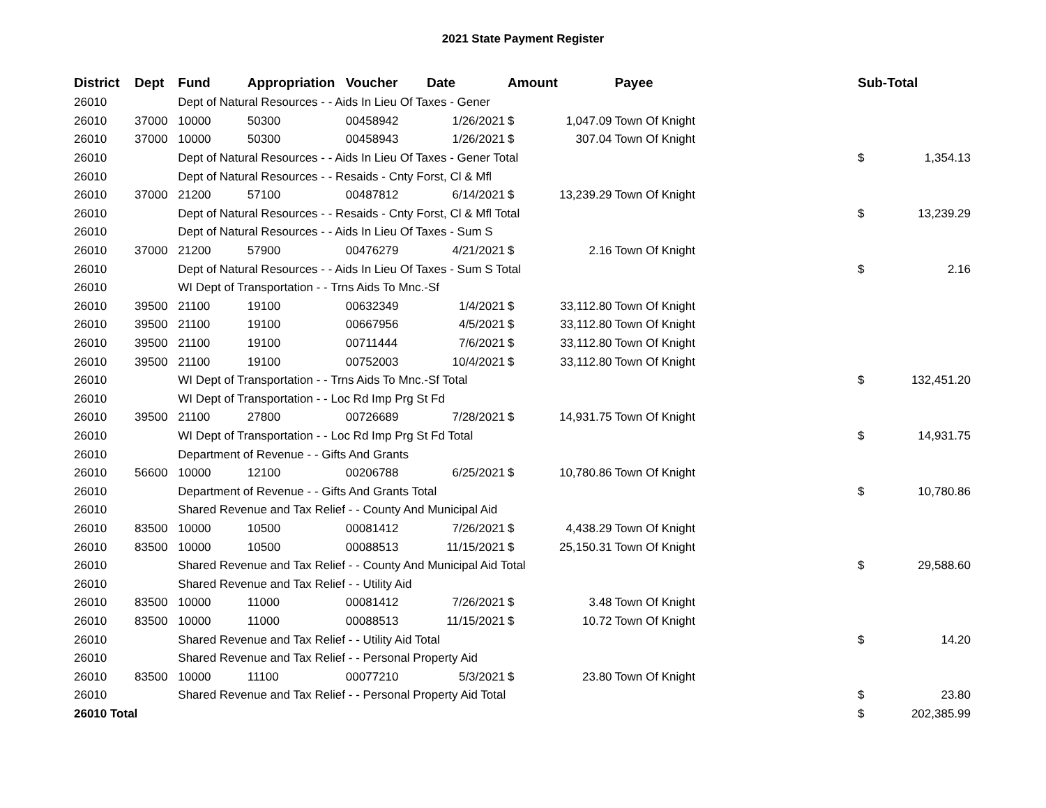2021 State Payment Register
| District | Dept | Fund | Appropriation | Voucher | Date | Amount | | Payee | Sub-Total | |
| --- | --- | --- | --- | --- | --- | --- | --- | --- | --- | --- |
| 26010 | | Dept of Natural Resources - - Aids In Lieu Of Taxes - Gener | | | | | | | | |
| 26010 | 37000 | 10000 | 50300 | 00458942 | 1/26/2021 | $ | 1,047.09 | Town Of Knight | | |
| 26010 | 37000 | 10000 | 50300 | 00458943 | 1/26/2021 | $ | 307.04 | Town Of Knight | | |
| 26010 | | Dept of Natural Resources - - Aids In Lieu Of Taxes - Gener Total | | | | | | | $ | 1,354.13 |
| 26010 | | Dept of Natural Resources - - Resaids - Cnty Forst, Cl & Mfl | | | | | | | | |
| 26010 | 37000 | 21200 | 57100 | 00487812 | 6/14/2021 | $ | 13,239.29 | Town Of Knight | | |
| 26010 | | Dept of Natural Resources - - Resaids - Cnty Forst, Cl & Mfl Total | | | | | | | $ | 13,239.29 |
| 26010 | | Dept of Natural Resources - - Aids In Lieu Of Taxes - Sum S | | | | | | | | |
| 26010 | 37000 | 21200 | 57900 | 00476279 | 4/21/2021 | $ | 2.16 | Town Of Knight | | |
| 26010 | | Dept of Natural Resources - - Aids In Lieu Of Taxes - Sum S Total | | | | | | | $ | 2.16 |
| 26010 | | WI Dept of Transportation - - Trns Aids To Mnc.-Sf | | | | | | | | |
| 26010 | 39500 | 21100 | 19100 | 00632349 | 1/4/2021 | $ | 33,112.80 | Town Of Knight | | |
| 26010 | 39500 | 21100 | 19100 | 00667956 | 4/5/2021 | $ | 33,112.80 | Town Of Knight | | |
| 26010 | 39500 | 21100 | 19100 | 00711444 | 7/6/2021 | $ | 33,112.80 | Town Of Knight | | |
| 26010 | 39500 | 21100 | 19100 | 00752003 | 10/4/2021 | $ | 33,112.80 | Town Of Knight | | |
| 26010 | | WI Dept of Transportation - - Trns Aids To Mnc.-Sf Total | | | | | | | $ | 132,451.20 |
| 26010 | | WI Dept of Transportation - - Loc Rd Imp Prg St Fd | | | | | | | | |
| 26010 | 39500 | 21100 | 27800 | 00726689 | 7/28/2021 | $ | 14,931.75 | Town Of Knight | | |
| 26010 | | WI Dept of Transportation - - Loc Rd Imp Prg St Fd Total | | | | | | | $ | 14,931.75 |
| 26010 | | Department of Revenue - - Gifts And Grants | | | | | | | | |
| 26010 | 56600 | 10000 | 12100 | 00206788 | 6/25/2021 | $ | 10,780.86 | Town Of Knight | | |
| 26010 | | Department of Revenue - - Gifts And Grants Total | | | | | | | $ | 10,780.86 |
| 26010 | | Shared Revenue and Tax Relief - - County And Municipal Aid | | | | | | | | |
| 26010 | 83500 | 10000 | 10500 | 00081412 | 7/26/2021 | $ | 4,438.29 | Town Of Knight | | |
| 26010 | 83500 | 10000 | 10500 | 00088513 | 11/15/2021 | $ | 25,150.31 | Town Of Knight | | |
| 26010 | | Shared Revenue and Tax Relief - - County And Municipal Aid Total | | | | | | | $ | 29,588.60 |
| 26010 | | Shared Revenue and Tax Relief - - Utility Aid | | | | | | | | |
| 26010 | 83500 | 10000 | 11000 | 00081412 | 7/26/2021 | $ | 3.48 | Town Of Knight | | |
| 26010 | 83500 | 10000 | 11000 | 00088513 | 11/15/2021 | $ | 10.72 | Town Of Knight | | |
| 26010 | | Shared Revenue and Tax Relief - - Utility Aid Total | | | | | | | $ | 14.20 |
| 26010 | | Shared Revenue and Tax Relief - - Personal Property Aid | | | | | | | | |
| 26010 | 83500 | 10000 | 11100 | 00077210 | 5/3/2021 | $ | 23.80 | Town Of Knight | | |
| 26010 | | Shared Revenue and Tax Relief - - Personal Property Aid Total | | | | | | | $ | 23.80 |
| 26010 Total | | | | | | | | | $ | 202,385.99 |